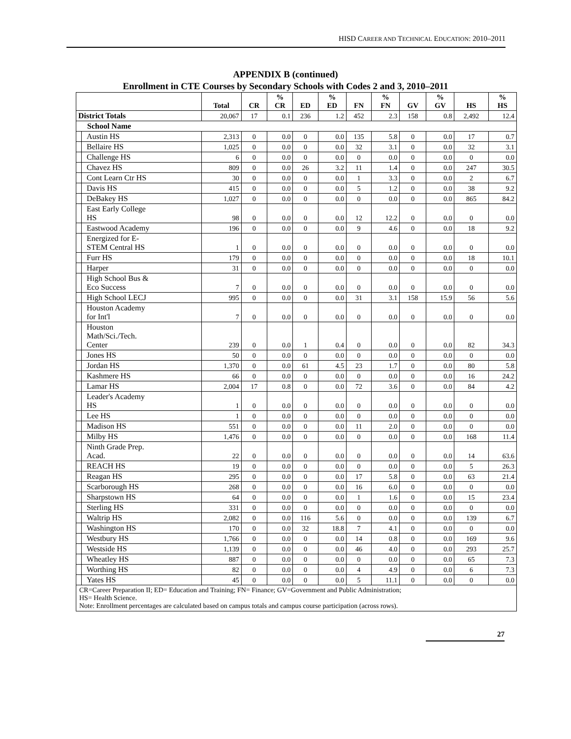HISD CAREER AND TECHNICAL EDUCATION: 2010–2011
APPENDIX B (continued)
Enrollment in CTE Courses by Secondary Schools with Codes 2 and 3, 2010–2011
| | | Total | CR | % CR | ED | % ED | FN | % FN | GV | % GV | HS | % HS |
| --- | --- | --- | --- | --- | --- | --- | --- | --- | --- | --- | --- | --- |
| District Totals | | 20,067 | 17 | 0.1 | 236 | 1.2 | 452 | 2.3 | 158 | 0.8 | 2,492 | 12.4 |
| School Name | | | | | | | | | | | | |
| | Austin HS | 2,313 | 0 | 0.0 | 0 | 0.0 | 135 | 5.8 | 0 | 0.0 | 17 | 0.7 |
| | Bellaire HS | 1,025 | 0 | 0.0 | 0 | 0.0 | 32 | 3.1 | 0 | 0.0 | 32 | 3.1 |
| | Challenge HS | 6 | 0 | 0.0 | 0 | 0.0 | 0 | 0.0 | 0 | 0.0 | 0 | 0.0 |
| | Chavez HS | 809 | 0 | 0.0 | 26 | 3.2 | 11 | 1.4 | 0 | 0.0 | 247 | 30.5 |
| | Cont Learn Ctr HS | 30 | 0 | 0.0 | 0 | 0.0 | 1 | 3.3 | 0 | 0.0 | 2 | 6.7 |
| | Davis HS | 415 | 0 | 0.0 | 0 | 0.0 | 5 | 1.2 | 0 | 0.0 | 38 | 9.2 |
| | DeBakey HS | 1,027 | 0 | 0.0 | 0 | 0.0 | 0 | 0.0 | 0 | 0.0 | 865 | 84.2 |
| | East Early College HS | 98 | 0 | 0.0 | 0 | 0.0 | 12 | 12.2 | 0 | 0.0 | 0 | 0.0 |
| | Eastwood Academy | 196 | 0 | 0.0 | 0 | 0.0 | 9 | 4.6 | 0 | 0.0 | 18 | 9.2 |
| | Energized for E- STEM Central HS | 1 | 0 | 0.0 | 0 | 0.0 | 0 | 0.0 | 0 | 0.0 | 0 | 0.0 |
| | Furr HS | 179 | 0 | 0.0 | 0 | 0.0 | 0 | 0.0 | 0 | 0.0 | 18 | 10.1 |
| | Harper | 31 | 0 | 0.0 | 0 | 0.0 | 0 | 0.0 | 0 | 0.0 | 0 | 0.0 |
| | High School Bus & Eco Success | 7 | 0 | 0.0 | 0 | 0.0 | 0 | 0.0 | 0 | 0.0 | 0 | 0.0 |
| | High School LECJ | 995 | 0 | 0.0 | 0 | 0.0 | 31 | 3.1 | 158 | 15.9 | 56 | 5.6 |
| | Houston Academy for Int'l | 7 | 0 | 0.0 | 0 | 0.0 | 0 | 0.0 | 0 | 0.0 | 0 | 0.0 |
| | Houston Math/Sci./Tech. Center | 239 | 0 | 0.0 | 1 | 0.4 | 0 | 0.0 | 0 | 0.0 | 82 | 34.3 |
| | Jones HS | 50 | 0 | 0.0 | 0 | 0.0 | 0 | 0.0 | 0 | 0.0 | 0 | 0.0 |
| | Jordan HS | 1,370 | 0 | 0.0 | 61 | 4.5 | 23 | 1.7 | 0 | 0.0 | 80 | 5.8 |
| | Kashmere HS | 66 | 0 | 0.0 | 0 | 0.0 | 0 | 0.0 | 0 | 0.0 | 16 | 24.2 |
| | Lamar HS | 2,004 | 17 | 0.8 | 0 | 0.0 | 72 | 3.6 | 0 | 0.0 | 84 | 4.2 |
| | Leader's Academy HS | 1 | 0 | 0.0 | 0 | 0.0 | 0 | 0.0 | 0 | 0.0 | 0 | 0.0 |
| | Lee HS | 1 | 0 | 0.0 | 0 | 0.0 | 0 | 0.0 | 0 | 0.0 | 0 | 0.0 |
| | Madison HS | 551 | 0 | 0.0 | 0 | 0.0 | 11 | 2.0 | 0 | 0.0 | 0 | 0.0 |
| | Milby HS | 1,476 | 0 | 0.0 | 0 | 0.0 | 0 | 0.0 | 0 | 0.0 | 168 | 11.4 |
| | Ninth Grade Prep. Acad. | 22 | 0 | 0.0 | 0 | 0.0 | 0 | 0.0 | 0 | 0.0 | 14 | 63.6 |
| | REACH HS | 19 | 0 | 0.0 | 0 | 0.0 | 0 | 0.0 | 0 | 0.0 | 5 | 26.3 |
| | Reagan HS | 295 | 0 | 0.0 | 0 | 0.0 | 17 | 5.8 | 0 | 0.0 | 63 | 21.4 |
| | Scarborough HS | 268 | 0 | 0.0 | 0 | 0.0 | 16 | 6.0 | 0 | 0.0 | 0 | 0.0 |
| | Sharpstown HS | 64 | 0 | 0.0 | 0 | 0.0 | 1 | 1.6 | 0 | 0.0 | 15 | 23.4 |
| | Sterling HS | 331 | 0 | 0.0 | 0 | 0.0 | 0 | 0.0 | 0 | 0.0 | 0 | 0.0 |
| | Waltrip HS | 2,082 | 0 | 0.0 | 116 | 5.6 | 0 | 0.0 | 0 | 0.0 | 139 | 6.7 |
| | Washington HS | 170 | 0 | 0.0 | 32 | 18.8 | 7 | 4.1 | 0 | 0.0 | 0 | 0.0 |
| | Westbury HS | 1,766 | 0 | 0.0 | 0 | 0.0 | 14 | 0.8 | 0 | 0.0 | 169 | 9.6 |
| | Westside HS | 1,139 | 0 | 0.0 | 0 | 0.0 | 46 | 4.0 | 0 | 0.0 | 293 | 25.7 |
| | Wheatley HS | 887 | 0 | 0.0 | 0 | 0.0 | 0 | 0.0 | 0 | 0.0 | 65 | 7.3 |
| | Worthing HS | 82 | 0 | 0.0 | 0 | 0.0 | 4 | 4.9 | 0 | 0.0 | 6 | 7.3 |
| | Yates HS | 45 | 0 | 0.0 | 0 | 0.0 | 5 | 11.1 | 0 | 0.0 | 0 | 0.0 |
| CR=Career Preparation II; ED= Education and Training; FN= Finance; GV=Government and Public Administration; HS= Health Science. Note: Enrollment percentages are calculated based on campus totals and campus course participation (across rows). | | | | | | | | | | | | |
27